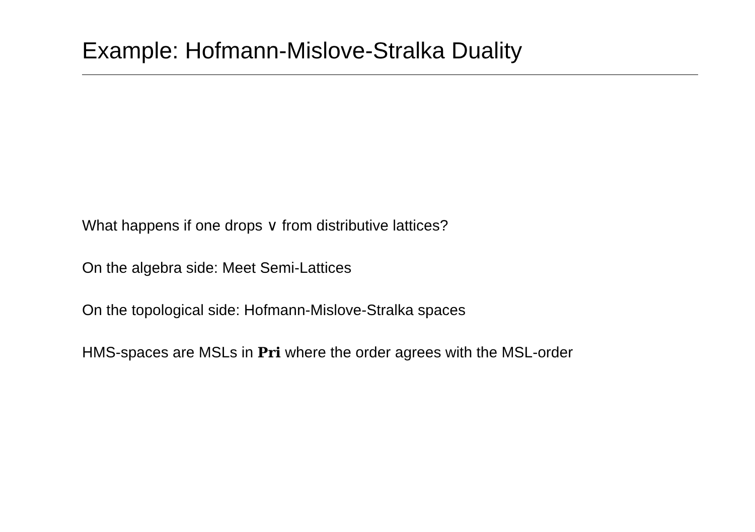Example: Hofmann-Mislove-Stralka Duality
What happens if one drops ∨ from distributive lattices?
On the algebra side: Meet Semi-Lattices
On the topological side: Hofmann-Mislove-Stralka spaces
HMS-spaces are MSLs in Pri where the order agrees with the MSL-order